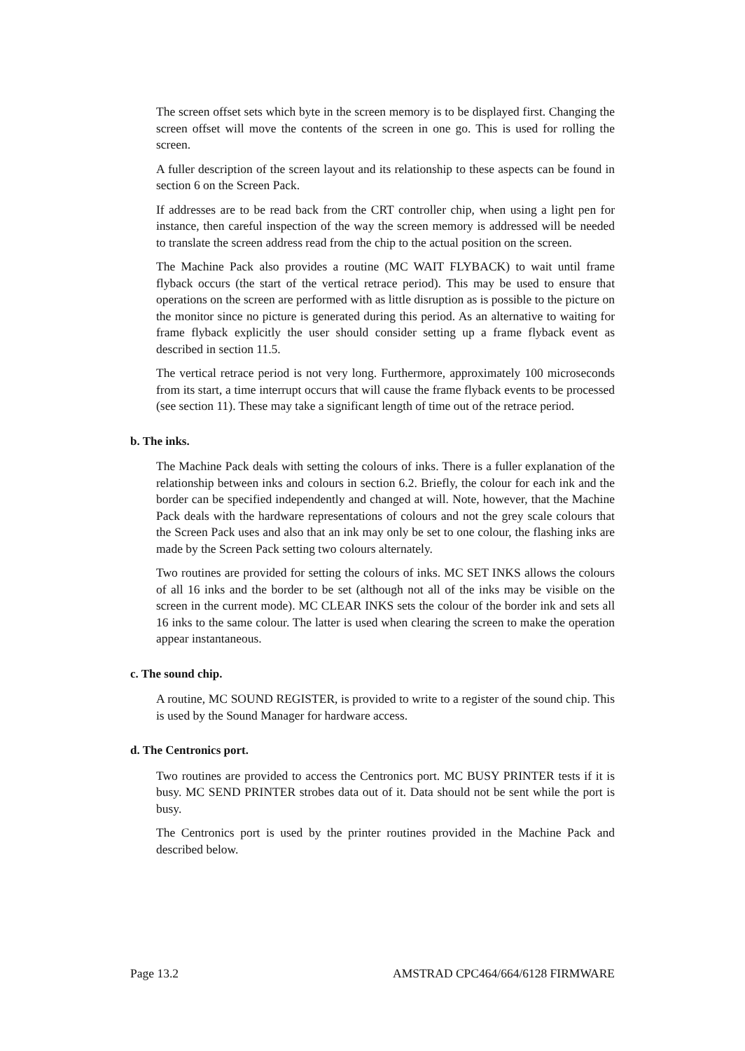The screen offset sets which byte in the screen memory is to be displayed first. Changing the screen offset will move the contents of the screen in one go. This is used for rolling the screen.
A fuller description of the screen layout and its relationship to these aspects can be found in section 6 on the Screen Pack.
If addresses are to be read back from the CRT controller chip, when using a light pen for instance, then careful inspection of the way the screen memory is addressed will be needed to translate the screen address read from the chip to the actual position on the screen.
The Machine Pack also provides a routine (MC WAIT FLYBACK) to wait until frame flyback occurs (the start of the vertical retrace period). This may be used to ensure that operations on the screen are performed with as little disruption as is possible to the picture on the monitor since no picture is generated during this period. As an alternative to waiting for frame flyback explicitly the user should consider setting up a frame flyback event as described in section 11.5.
The vertical retrace period is not very long. Furthermore, approximately 100 microseconds from its start, a time interrupt occurs that will cause the frame flyback events to be processed (see section 11). These may take a significant length of time out of the retrace period.
b. The inks.
The Machine Pack deals with setting the colours of inks. There is a fuller explanation of the relationship between inks and colours in section 6.2. Briefly, the colour for each ink and the border can be specified independently and changed at will. Note, however, that the Machine Pack deals with the hardware representations of colours and not the grey scale colours that the Screen Pack uses and also that an ink may only be set to one colour, the flashing inks are made by the Screen Pack setting two colours alternately.
Two routines are provided for setting the colours of inks. MC SET INKS allows the colours of all 16 inks and the border to be set (although not all of the inks may be visible on the screen in the current mode). MC CLEAR INKS sets the colour of the border ink and sets all 16 inks to the same colour. The latter is used when clearing the screen to make the operation appear instantaneous.
c. The sound chip.
A routine, MC SOUND REGISTER, is provided to write to a register of the sound chip. This is used by the Sound Manager for hardware access.
d. The Centronics port.
Two routines are provided to access the Centronics port. MC BUSY PRINTER tests if it is busy. MC SEND PRINTER strobes data out of it. Data should not be sent while the port is busy.
The Centronics port is used by the printer routines provided in the Machine Pack and described below.
Page 13.2 AMSTRAD CPC464/664/6128 FIRMWARE